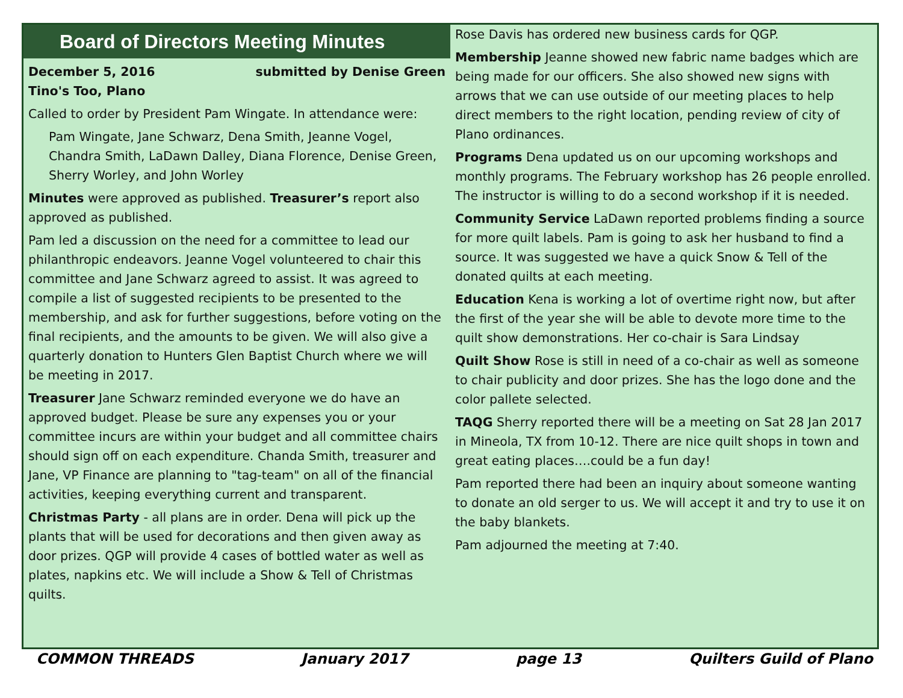Board of Directors Meeting Minutes
December 5, 2016 submitted by Denise Green
Tino's Too, Plano
Called to order by President Pam Wingate. In attendance were:
Pam Wingate, Jane Schwarz, Dena Smith, Jeanne Vogel, Chandra Smith, LaDawn Dalley, Diana Florence, Denise Green, Sherry Worley, and John Worley
Minutes were approved as published. Treasurer’s report also approved as published.
Pam led a discussion on the need for a committee to lead our philanthropic endeavors. Jeanne Vogel volunteered to chair this committee and Jane Schwarz agreed to assist. It was agreed to compile a list of suggested recipients to be presented to the membership, and ask for further suggestions, before voting on the final recipients, and the amounts to be given. We will also give a quarterly donation to Hunters Glen Baptist Church where we will be meeting in 2017.
Treasurer Jane Schwarz reminded everyone we do have an approved budget. Please be sure any expenses you or your committee incurs are within your budget and all committee chairs should sign off on each expenditure. Chanda Smith, treasurer and Jane, VP Finance are planning to "tag-team" on all of the financial activities, keeping everything current and transparent.
Christmas Party - all plans are in order. Dena will pick up the plants that will be used for decorations and then given away as door prizes. QGP will provide 4 cases of bottled water as well as plates, napkins etc. We will include a Show & Tell of Christmas quilts.
Rose Davis has ordered new business cards for QGP.
Membership Jeanne showed new fabric name badges which are being made for our officers. She also showed new signs with arrows that we can use outside of our meeting places to help direct members to the right location, pending review of city of Plano ordinances.
Programs Dena updated us on our upcoming workshops and monthly programs. The February workshop has 26 people enrolled. The instructor is willing to do a second workshop if it is needed.
Community Service LaDawn reported problems finding a source for more quilt labels. Pam is going to ask her husband to find a source. It was suggested we have a quick Snow & Tell of the donated quilts at each meeting.
Education Kena is working a lot of overtime right now, but after the first of the year she will be able to devote more time to the quilt show demonstrations. Her co-chair is Sara Lindsay
Quilt Show Rose is still in need of a co-chair as well as someone to chair publicity and door prizes. She has the logo done and the color pallete selected.
TAQG Sherry reported there will be a meeting on Sat 28 Jan 2017 in Mineola, TX from 10-12. There are nice quilt shops in town and great eating places….could be a fun day!
Pam reported there had been an inquiry about someone wanting to donate an old serger to us. We will accept it and try to use it on the baby blankets.
Pam adjourned the meeting at 7:40.
COMMON THREADS January 2017 page 13 Quilters Guild of Plano